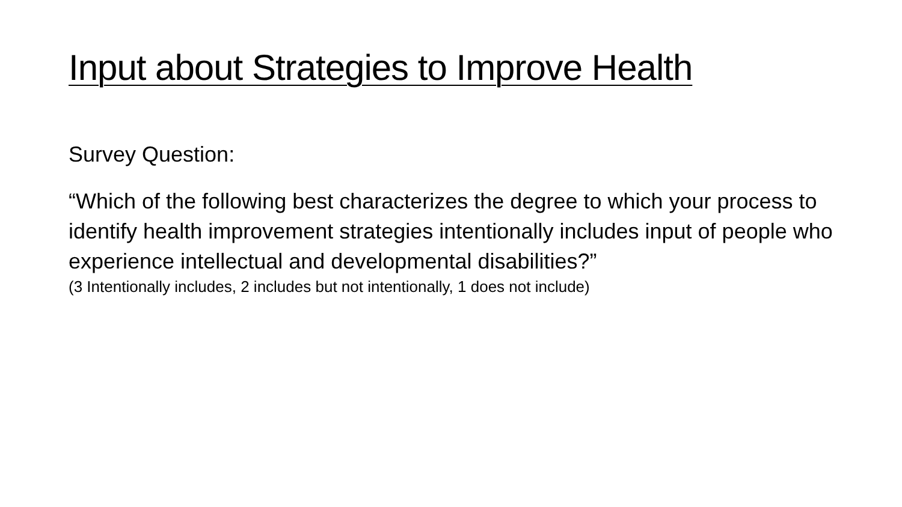Input about Strategies to Improve Health
Survey Question:
“Which of the following best characterizes the degree to which your process to identify health improvement strategies intentionally includes input of people who experience intellectual and developmental disabilities?”
(3 Intentionally includes, 2 includes but not intentionally, 1 does not include)